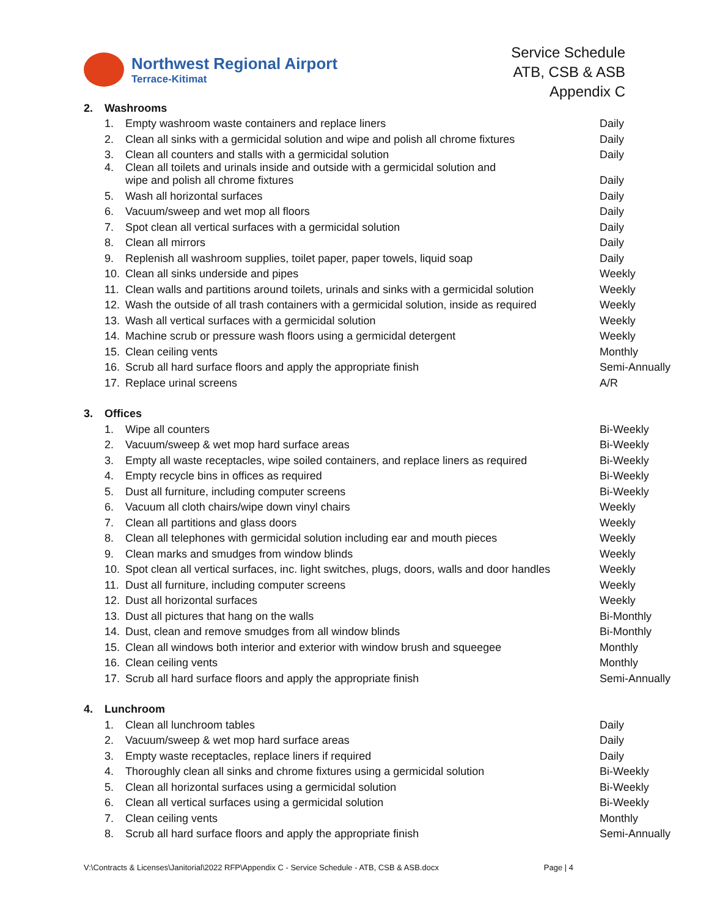Northwest Regional Airport
Terrace-Kitimat
Service Schedule
ATB, CSB & ASB
Appendix C
| 2. | Washrooms | | |
| | 1. | Empty washroom waste containers and replace liners | Daily |
| | 2. | Clean all sinks with a germicidal solution and wipe and polish all chrome fixtures | Daily |
| | 3. | Clean all counters and stalls with a germicidal solution | Daily |
| | 4. | Clean all toilets and urinals inside and outside with a germicidal solution and wipe and polish all chrome fixtures | Daily |
| | 5. | Wash all horizontal surfaces | Daily |
| | 6. | Vacuum/sweep and wet mop all floors | Daily |
| | 7. | Spot clean all vertical surfaces with a germicidal solution | Daily |
| | 8. | Clean all mirrors | Daily |
| | 9. | Replenish all washroom supplies, toilet paper, paper towels, liquid soap | Daily |
| | 10. | Clean all sinks underside and pipes | Weekly |
| | 11. | Clean walls and partitions around toilets, urinals and sinks with a germicidal solution | Weekly |
| | 12. | Wash the outside of all trash containers with a germicidal solution, inside as required | Weekly |
| | 13. | Wash all vertical surfaces with a germicidal solution | Weekly |
| | 14. | Machine scrub or pressure wash floors using a germicidal detergent | Weekly |
| | 15. | Clean ceiling vents | Monthly |
| | 16. | Scrub all hard surface floors and apply the appropriate finish | Semi-Annually |
| | 17. | Replace urinal screens | A/R |
| 3. | Offices | | |
| | 1. | Wipe all counters | Bi-Weekly |
| | 2. | Vacuum/sweep & wet mop hard surface areas | Bi-Weekly |
| | 3. | Empty all waste receptacles, wipe soiled containers, and replace liners as required | Bi-Weekly |
| | 4. | Empty recycle bins in offices as required | Bi-Weekly |
| | 5. | Dust all furniture, including computer screens | Bi-Weekly |
| | 6. | Vacuum all cloth chairs/wipe down vinyl chairs | Weekly |
| | 7. | Clean all partitions and glass doors | Weekly |
| | 8. | Clean all telephones with germicidal solution including ear and mouth pieces | Weekly |
| | 9. | Clean marks and smudges from window blinds | Weekly |
| | 10. | Spot clean all vertical surfaces, inc. light switches, plugs, doors, walls and door handles | Weekly |
| | 11. | Dust all furniture, including computer screens | Weekly |
| | 12. | Dust all horizontal surfaces | Weekly |
| | 13. | Dust all pictures that hang on the walls | Bi-Monthly |
| | 14. | Dust, clean and remove smudges from all window blinds | Bi-Monthly |
| | 15. | Clean all windows both interior and exterior with window brush and squeegee | Monthly |
| | 16. | Clean ceiling vents | Monthly |
| | 17. | Scrub all hard surface floors and apply the appropriate finish | Semi-Annually |
| 4. | Lunchroom | | |
| | 1. | Clean all lunchroom tables | Daily |
| | 2. | Vacuum/sweep & wet mop hard surface areas | Daily |
| | 3. | Empty waste receptacles, replace liners if required | Daily |
| | 4. | Thoroughly clean all sinks and chrome fixtures using a germicidal solution | Bi-Weekly |
| | 5. | Clean all horizontal surfaces using a germicidal solution | Bi-Weekly |
| | 6. | Clean all vertical surfaces using a germicidal solution | Bi-Weekly |
| | 7. | Clean ceiling vents | Monthly |
| | 8. | Scrub all hard surface floors and apply the appropriate finish | Semi-Annually |
V:\Contracts & Licenses\Janitorial\2022 RFP\Appendix C - Service Schedule - ATB, CSB & ASB.docx Page | 4